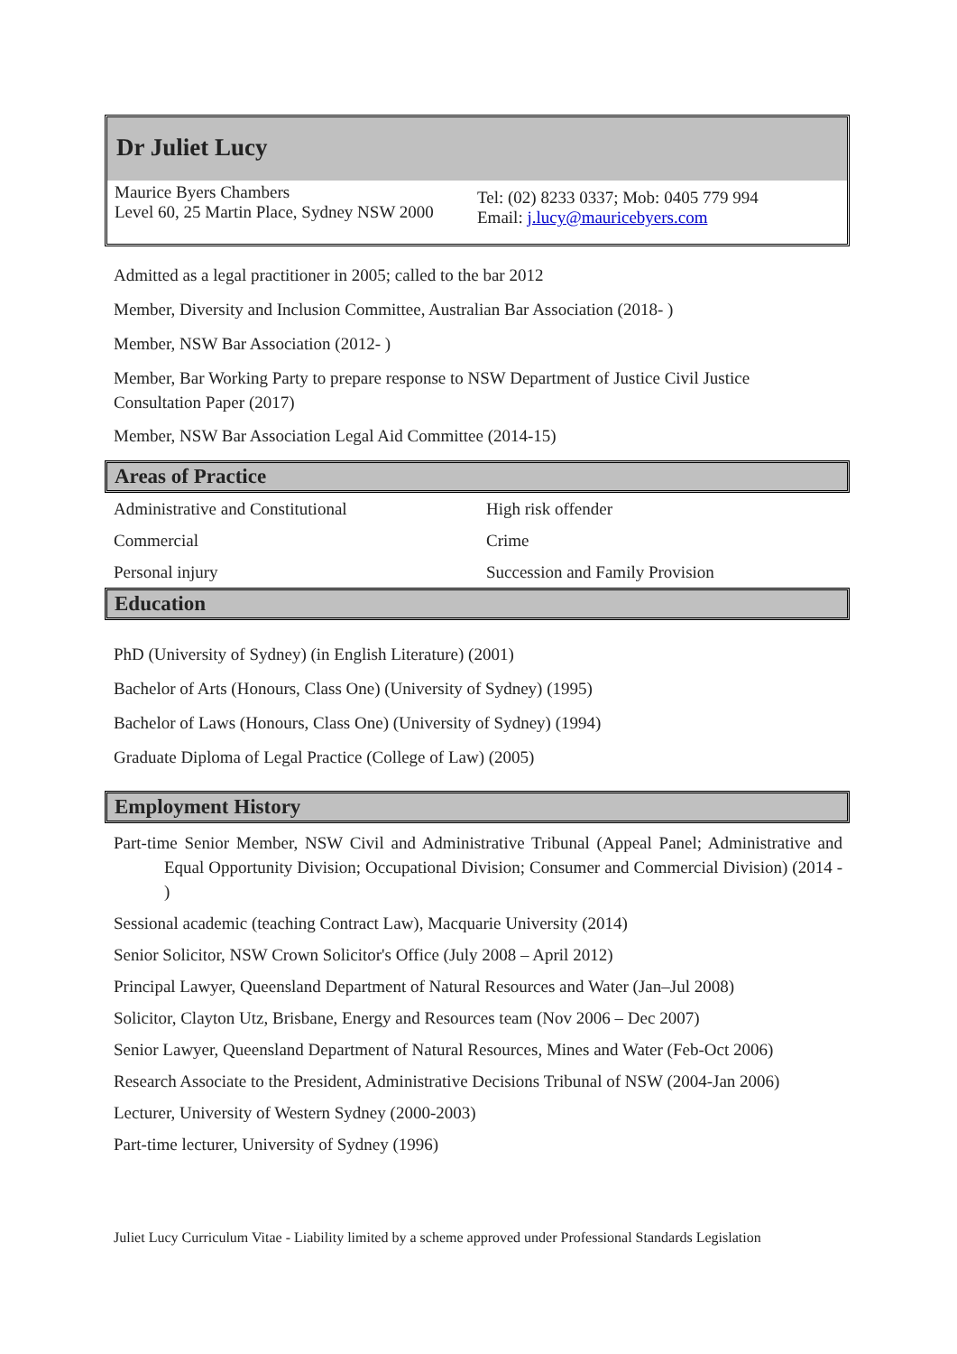Dr Juliet Lucy
Maurice Byers Chambers
Level 60, 25 Martin Place, Sydney NSW 2000
Tel: (02) 8233 0337; Mob: 0405 779 994
Email: j.lucy@mauricebyers.com
Admitted as a legal practitioner in 2005; called to the bar 2012
Member, Diversity and Inclusion Committee, Australian Bar Association (2018- )
Member, NSW Bar Association (2012- )
Member, Bar Working Party to prepare response to NSW Department of Justice Civil Justice Consultation Paper (2017)
Member, NSW Bar Association Legal Aid Committee (2014-15)
Areas of Practice
| Administrative and Constitutional | High risk offender |
| Commercial | Crime |
| Personal injury | Succession and Family Provision |
Education
PhD (University of Sydney) (in English Literature) (2001)
Bachelor of Arts (Honours, Class One) (University of Sydney) (1995)
Bachelor of Laws (Honours, Class One) (University of Sydney) (1994)
Graduate Diploma of Legal Practice (College of Law) (2005)
Employment History
Part-time Senior Member, NSW Civil and Administrative Tribunal (Appeal Panel; Administrative and Equal Opportunity Division; Occupational Division; Consumer and Commercial Division) (2014 - )
Sessional academic (teaching Contract Law), Macquarie University (2014)
Senior Solicitor, NSW Crown Solicitor's Office (July 2008 – April 2012)
Principal Lawyer, Queensland Department of Natural Resources and Water (Jan–Jul 2008)
Solicitor, Clayton Utz, Brisbane, Energy and Resources team (Nov 2006 – Dec 2007)
Senior Lawyer, Queensland Department of Natural Resources, Mines and Water (Feb-Oct 2006)
Research Associate to the President, Administrative Decisions Tribunal of NSW (2004-Jan 2006)
Lecturer, University of Western Sydney (2000-2003)
Part-time lecturer, University of Sydney (1996)
Juliet Lucy Curriculum Vitae - Liability limited by a scheme approved under Professional Standards Legislation